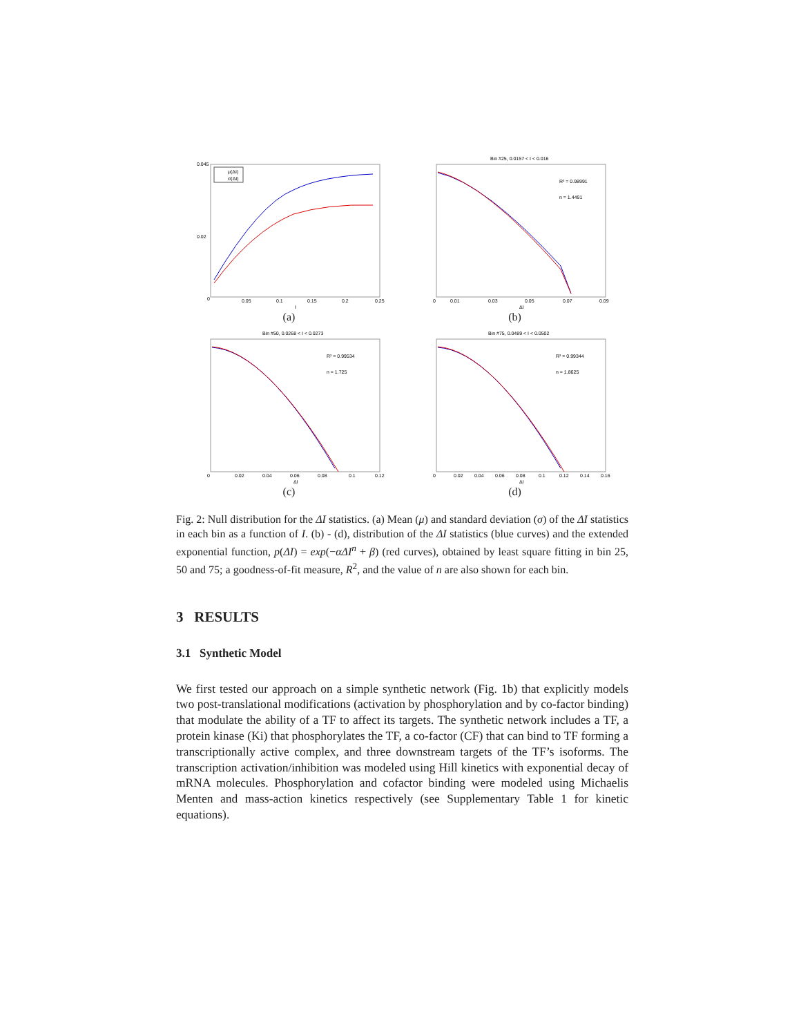0.045
0.02
0
0.05
0.1
0.15
0.2
0.25
I
μ(ΔI)
σ(ΔI)
(a)
Bin #25, 0.0157 < I < 0.016
R² = 0.98991
n = 1.4491
0
0.01
0.03
0.05
0.07
0.09
ΔI
(b)
Bin #50, 0.0268 < I < 0.0273
R² = 0.99534
n = 1.725
0
0.02
0.04
0.06
0.08
0.1
0.12
ΔI
(c)
Bin #75, 0.0489 < I < 0.0502
R² = 0.99344
n = 1.8625
0
0.02
0.04
0.06
0.08
0.1
0.12
0.14
0.16
ΔI
(d)
Fig. 2: Null distribution for the ΔI statistics. (a) Mean (μ) and standard deviation (σ) of the ΔI statistics in each bin as a function of I. (b) - (d), distribution of the ΔI statistics (blue curves) and the extended exponential function, p(ΔI) = exp(−αΔI<sup>n</sup> + β) (red curves), obtained by least square fitting in bin 25, 50 and 75; a goodness-of-fit measure, R<sup>2</sup>, and the value of n are also shown for each bin.
3 RESULTS
3.1 Synthetic Model
We first tested our approach on a simple synthetic network (Fig. 1b) that explicitly models two post-translational modifications (activation by phosphorylation and by co-factor binding) that modulate the ability of a TF to affect its targets. The synthetic network includes a TF, a protein kinase (Ki) that phosphorylates the TF, a co-factor (CF) that can bind to TF forming a transcriptionally active complex, and three downstream targets of the TF’s isoforms. The transcription activation/inhibition was modeled using Hill kinetics with exponential decay of mRNA molecules. Phosphorylation and cofactor binding were modeled using Michaelis Menten and mass-action kinetics respectively (see Supplementary Table 1 for kinetic equations).